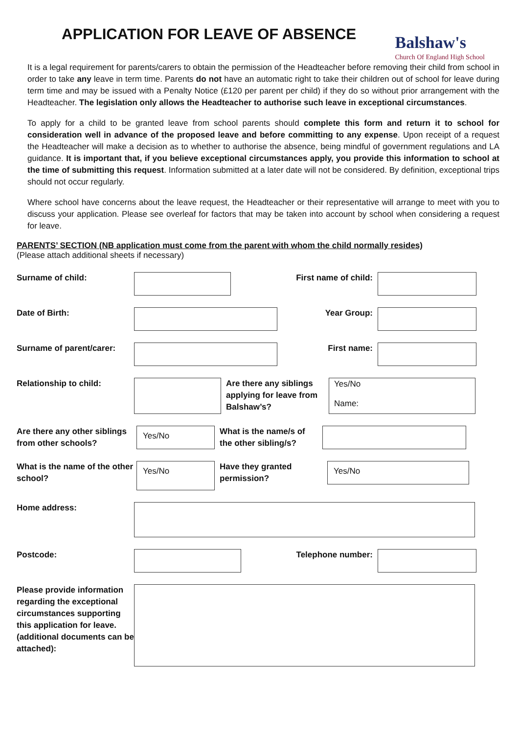APPLICATION FOR LEAVE OF ABSENCE
Balshaw's
Church Of England High School
It is a legal requirement for parents/carers to obtain the permission of the Headteacher before removing their child from school in order to take any leave in term time. Parents do not have an automatic right to take their children out of school for leave during term time and may be issued with a Penalty Notice (£120 per parent per child) if they do so without prior arrangement with the Headteacher. The legislation only allows the Headteacher to authorise such leave in exceptional circumstances.
To apply for a child to be granted leave from school parents should complete this form and return it to school for consideration well in advance of the proposed leave and before committing to any expense. Upon receipt of a request the Headteacher will make a decision as to whether to authorise the absence, being mindful of government regulations and LA guidance. It is important that, if you believe exceptional circumstances apply, you provide this information to school at the time of submitting this request. Information submitted at a later date will not be considered. By definition, exceptional trips should not occur regularly.
Where school have concerns about the leave request, the Headteacher or their representative will arrange to meet with you to discuss your application. Please see overleaf for factors that may be taken into account by school when considering a request for leave.
PARENTS’ SECTION (NB application must come from the parent with whom the child normally resides)
(Please attach additional sheets if necessary)
Surname of child: First name of child:
Date of Birth: Year Group:
Surname of parent/carer:
First name:
Relationship to child: Are there any siblings applying for leave from Balshaw’s?
Yes/No
Name:
Are there any other siblings from other schools?
Yes/No
What is the name/s of the other sibling/s?
What is the name of the other school?
Yes/No
Have they granted permission?
Yes/No
Home address:
Postcode: Telephone number:
Please provide information regarding the exceptional circumstances supporting this application for leave. (additional documents can be attached):